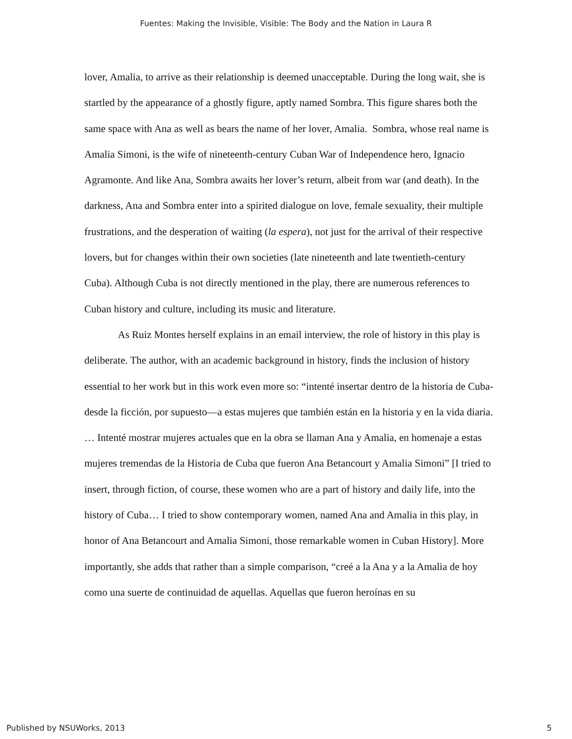Fuentes: Making the Invisible, Visible: The Body and the Nation in Laura R
lover, Amalia, to arrive as their relationship is deemed unacceptable. During the long wait, she is startled by the appearance of a ghostly figure, aptly named Sombra. This figure shares both the same space with Ana as well as bears the name of her lover, Amalia. Sombra, whose real name is Amalia Simoni, is the wife of nineteenth-century Cuban War of Independence hero, Ignacio Agramonte. And like Ana, Sombra awaits her lover’s return, albeit from war (and death). In the darkness, Ana and Sombra enter into a spirited dialogue on love, female sexuality, their multiple frustrations, and the desperation of waiting (la espera), not just for the arrival of their respective lovers, but for changes within their own societies (late nineteenth and late twentieth-century Cuba). Although Cuba is not directly mentioned in the play, there are numerous references to Cuban history and culture, including its music and literature.
As Ruiz Montes herself explains in an email interview, the role of history in this play is deliberate. The author, with an academic background in history, finds the inclusion of history essential to her work but in this work even more so: “intenté insertar dentro de la historia de Cuba- desde la ficción, por supuesto—a estas mujeres que también están en la historia y en la vida diaria. … Intenté mostrar mujeres actuales que en la obra se llaman Ana y Amalia, en homenaje a estas mujeres tremendas de la Historia de Cuba que fueron Ana Betancourt y Amalia Simoni” [I tried to insert, through fiction, of course, these women who are a part of history and daily life, into the history of Cuba… I tried to show contemporary women, named Ana and Amalia in this play, in honor of Ana Betancourt and Amalia Simoni, those remarkable women in Cuban History]. More importantly, she adds that rather than a simple comparison, “creé a la Ana y a la Amalia de hoy como una suerte de continuidad de aquellas. Aquellas que fueron heroínas en su
Published by NSUWorks, 2013 5